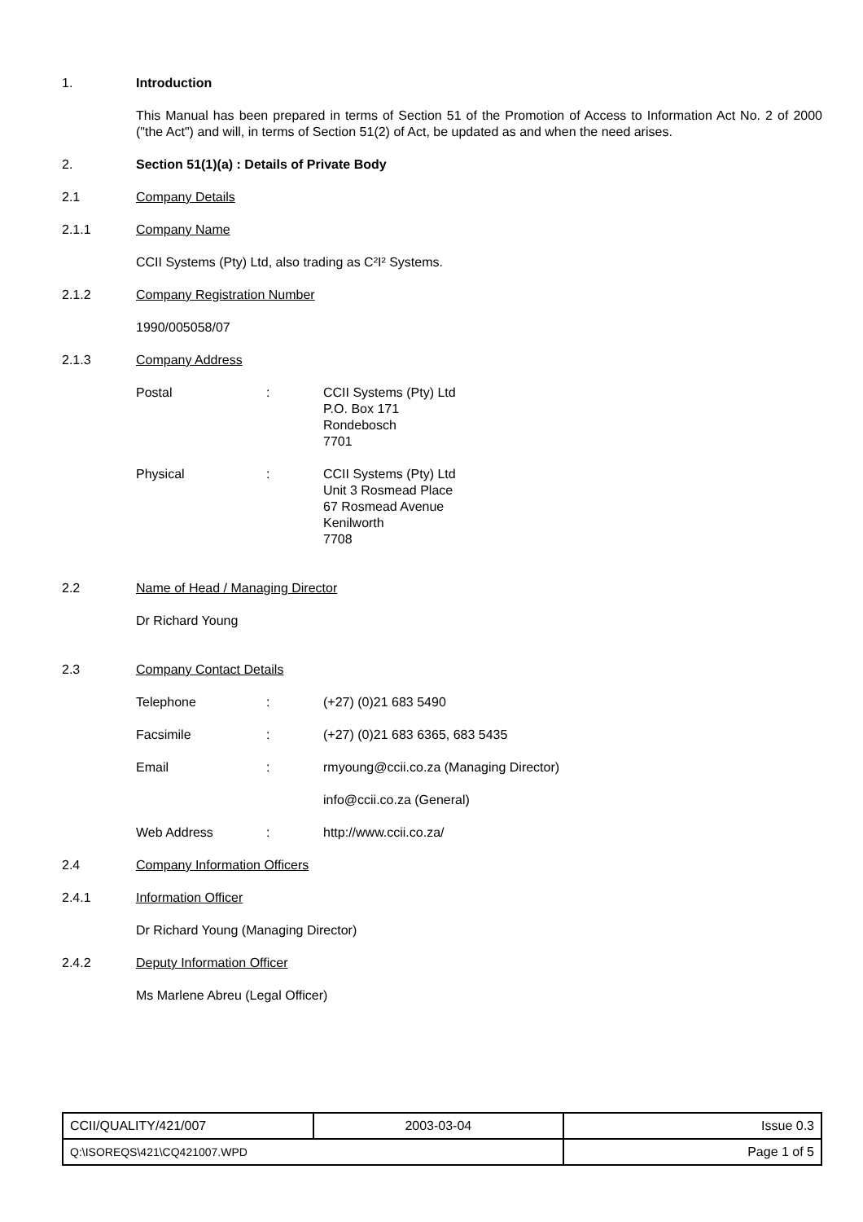1. Introduction
This Manual has been prepared in terms of Section 51 of the Promotion of Access to Information Act No. 2 of 2000 ("the Act") and will, in terms of Section 51(2) of Act, be updated as and when the need arises.
2. Section 51(1)(a) : Details of Private Body
2.1 Company Details
2.1.1 Company Name
CCII Systems (Pty) Ltd, also trading as C²I² Systems.
2.1.2 Company Registration Number
1990/005058/07
2.1.3 Company Address
Postal: CCII Systems (Pty) Ltd
P.O. Box 171
Rondebosch
7701
Physical: CCII Systems (Pty) Ltd
Unit 3 Rosmead Place
67 Rosmead Avenue
Kenilworth
7708
2.2 Name of Head / Managing Director
Dr Richard Young
2.3 Company Contact Details
Telephone: (+27) (0)21 683 5490
Facsimile: (+27) (0)21 683 6365, 683 5435
Email: rmyoung@ccii.co.za (Managing Director)
info@ccii.co.za (General)
Web Address: http://www.ccii.co.za/
2.4 Company Information Officers
2.4.1 Information Officer
Dr Richard Young (Managing Director)
2.4.2 Deputy Information Officer
Ms Marlene Abreu (Legal Officer)
| CCII/QUALITY/421/007 | 2003-03-04 | Issue 0.3 |
| Q:\ISOREQS\421\CQ421007.WPD | | Page 1 of 5 |